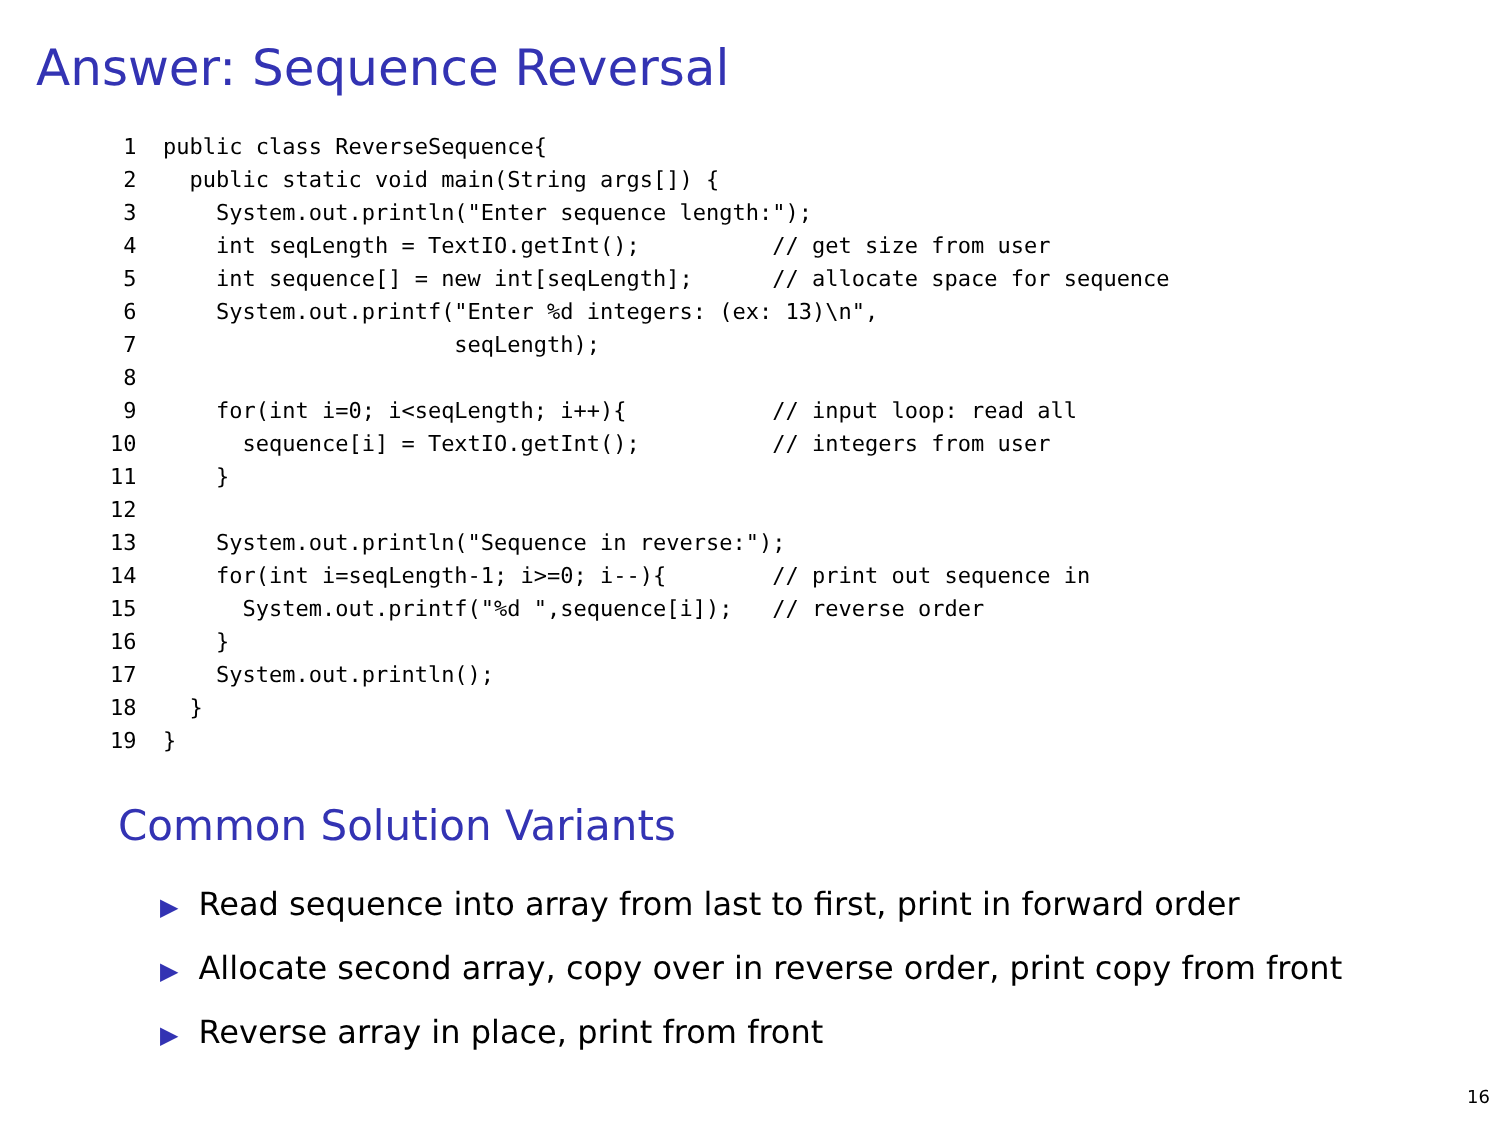Answer: Sequence Reversal
 1  public class ReverseSequence{
 2    public static void main(String args[]) {
 3      System.out.println("Enter sequence length:");
 4      int seqLength = TextIO.getInt();          // get size from user
 5      int sequence[] = new int[seqLength];      // allocate space for sequence
 6      System.out.printf("Enter %d integers: (ex: 13)\n",
 7                        seqLength);
 8
 9      for(int i=0; i<seqLength; i++){           // input loop: read all
10        sequence[i] = TextIO.getInt();          // integers from user
11      }
12
13      System.out.println("Sequence in reverse:");
14      for(int i=seqLength-1; i>=0; i--){        // print out sequence in
15        System.out.printf("%d ",sequence[i]);   // reverse order
16      }
17      System.out.println();
18    }
19  }
Common Solution Variants
▶ Read sequence into array from last to first, print in forward order
▶ Allocate second array, copy over in reverse order, print copy from front
▶ Reverse array in place, print from front
16